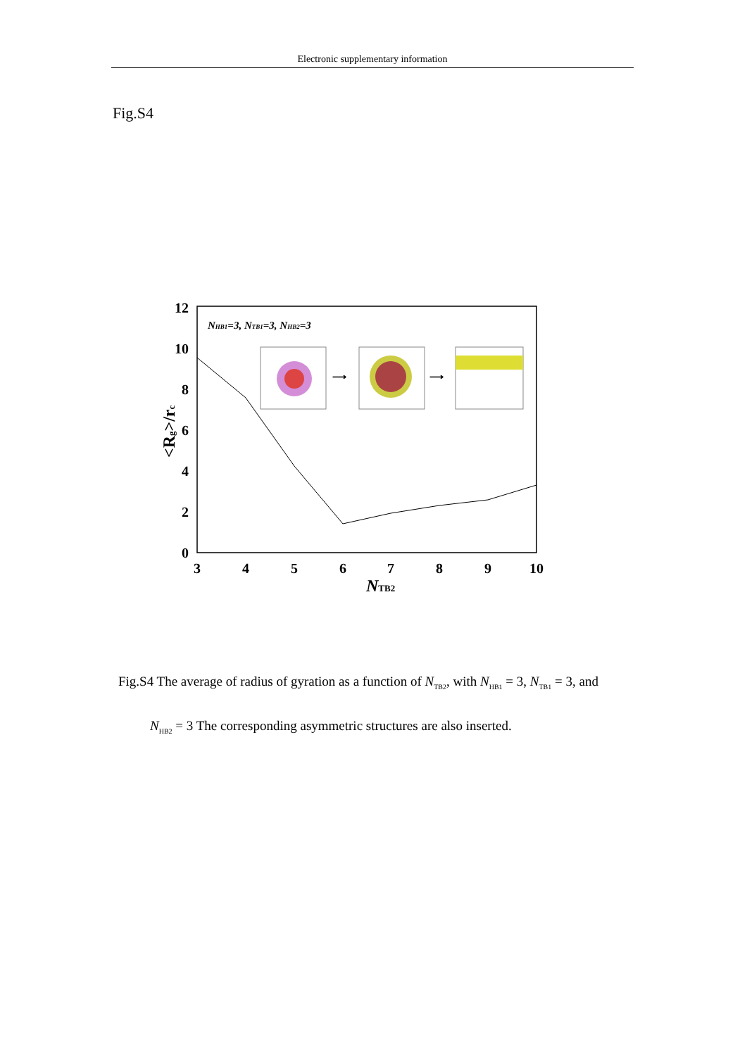Electronic supplementary information
Fig.S4
0
2
4
6
8
10
12
3
4
5
6
7
8
9
10
NTB2
<Rg>/rc
NHB1=3, NTB1=3, NHB2=3
⟶
⟶
Fig.S4 The average of radius of gyration as a function of N<sub>TB2</sub>, with N<sub>HB1</sub> = 3, N<sub>TB1</sub> = 3, and
N<sub>HB2</sub> = 3 The corresponding asymmetric structures are also inserted.